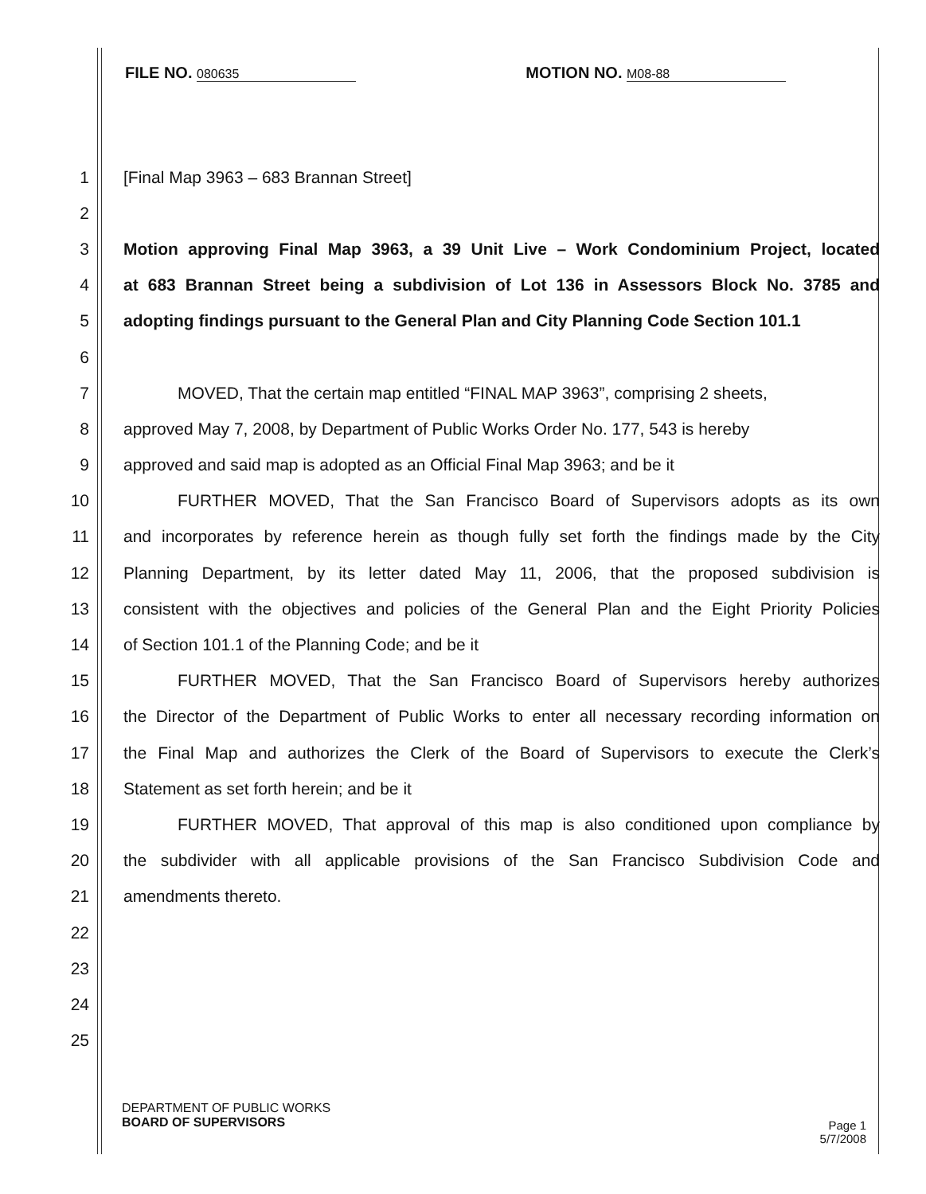FILE NO. 080635
MOTION NO. M08-88
1 [Final Map 3963 – 683 Brannan Street]
2
3 Motion approving Final Map 3963, a 39 Unit Live – Work Condominium Project, located
4 at 683 Brannan Street being a subdivision of Lot 136 in Assessors Block No. 3785 and
5 adopting findings pursuant to the General Plan and City Planning Code Section 101.1
6
7 MOVED, That the certain map entitled “FINAL MAP 3963”, comprising 2 sheets,
8 approved May 7, 2008, by Department of Public Works Order No. 177, 543 is hereby
9 approved and said map is adopted as an Official Final Map 3963; and be it
10 FURTHER MOVED, That the San Francisco Board of Supervisors adopts as its own
11 and incorporates by reference herein as though fully set forth the findings made by the City
12 Planning Department, by its letter dated May 11, 2006, that the proposed subdivision is
13 consistent with the objectives and policies of the General Plan and the Eight Priority Policies
14 of Section 101.1 of the Planning Code; and be it
15 FURTHER MOVED, That the San Francisco Board of Supervisors hereby authorizes
16 the Director of the Department of Public Works to enter all necessary recording information on
17 the Final Map and authorizes the Clerk of the Board of Supervisors to execute the Clerk’s
18 Statement as set forth herein; and be it
19 FURTHER MOVED, That approval of this map is also conditioned upon compliance by
20 the subdivider with all applicable provisions of the San Francisco Subdivision Code and
21 amendments thereto.
22
23
24
25
DEPARTMENT OF PUBLIC WORKS
BOARD OF SUPERVISORS
Page 1
5/7/2008